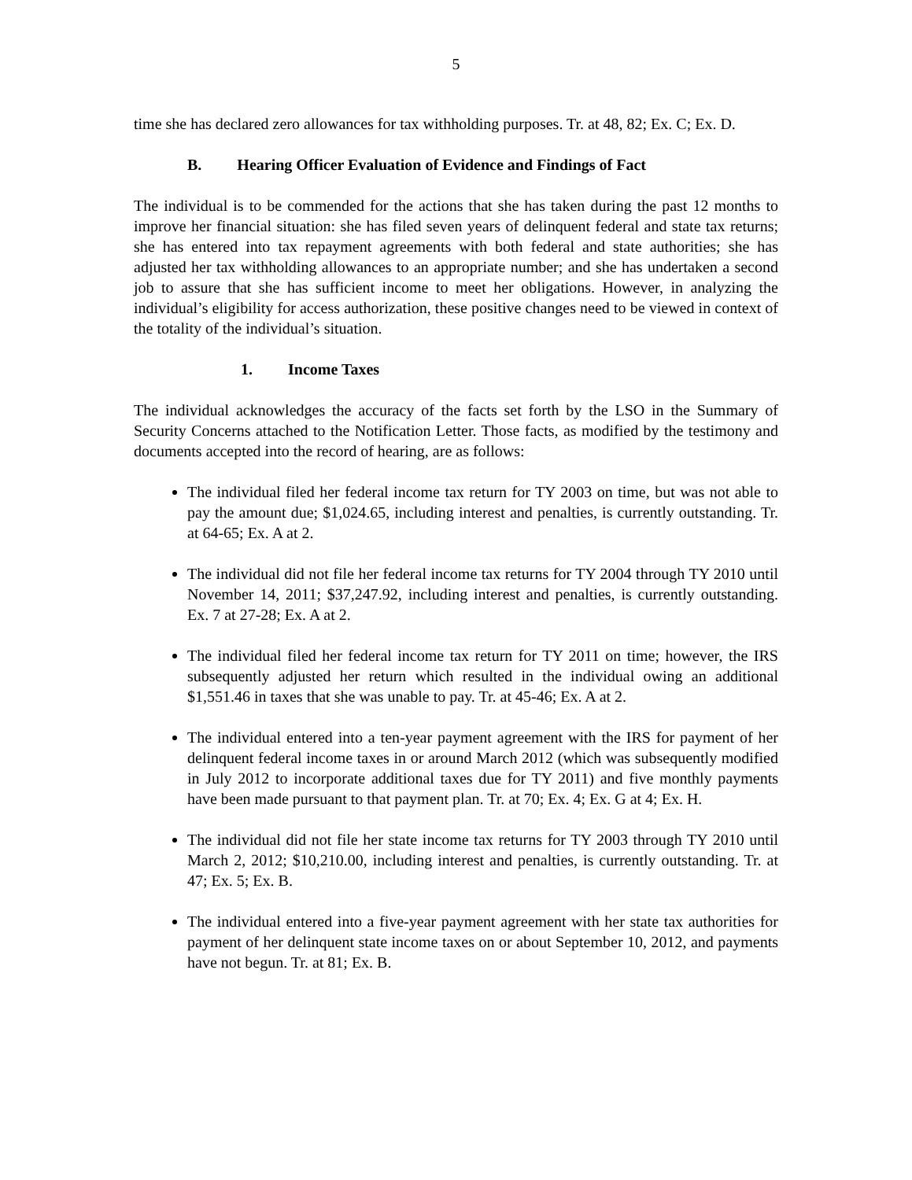5
time she has declared zero allowances for tax withholding purposes. Tr. at 48, 82; Ex. C; Ex. D.
B. Hearing Officer Evaluation of Evidence and Findings of Fact
The individual is to be commended for the actions that she has taken during the past 12 months to improve her financial situation: she has filed seven years of delinquent federal and state tax returns; she has entered into tax repayment agreements with both federal and state authorities; she has adjusted her tax withholding allowances to an appropriate number; and she has undertaken a second job to assure that she has sufficient income to meet her obligations. However, in analyzing the individual’s eligibility for access authorization, these positive changes need to be viewed in context of the totality of the individual’s situation.
1. Income Taxes
The individual acknowledges the accuracy of the facts set forth by the LSO in the Summary of Security Concerns attached to the Notification Letter. Those facts, as modified by the testimony and documents accepted into the record of hearing, are as follows:
The individual filed her federal income tax return for TY 2003 on time, but was not able to pay the amount due; $1,024.65, including interest and penalties, is currently outstanding. Tr. at 64-65; Ex. A at 2.
The individual did not file her federal income tax returns for TY 2004 through TY 2010 until November 14, 2011; $37,247.92, including interest and penalties, is currently outstanding. Ex. 7 at 27-28; Ex. A at 2.
The individual filed her federal income tax return for TY 2011 on time; however, the IRS subsequently adjusted her return which resulted in the individual owing an additional $1,551.46 in taxes that she was unable to pay. Tr. at 45-46; Ex. A at 2.
The individual entered into a ten-year payment agreement with the IRS for payment of her delinquent federal income taxes in or around March 2012 (which was subsequently modified in July 2012 to incorporate additional taxes due for TY 2011) and five monthly payments have been made pursuant to that payment plan. Tr. at 70; Ex. 4; Ex. G at 4; Ex. H.
The individual did not file her state income tax returns for TY 2003 through TY 2010 until March 2, 2012; $10,210.00, including interest and penalties, is currently outstanding. Tr. at 47; Ex. 5; Ex. B.
The individual entered into a five-year payment agreement with her state tax authorities for payment of her delinquent state income taxes on or about September 10, 2012, and payments have not begun. Tr. at 81; Ex. B.